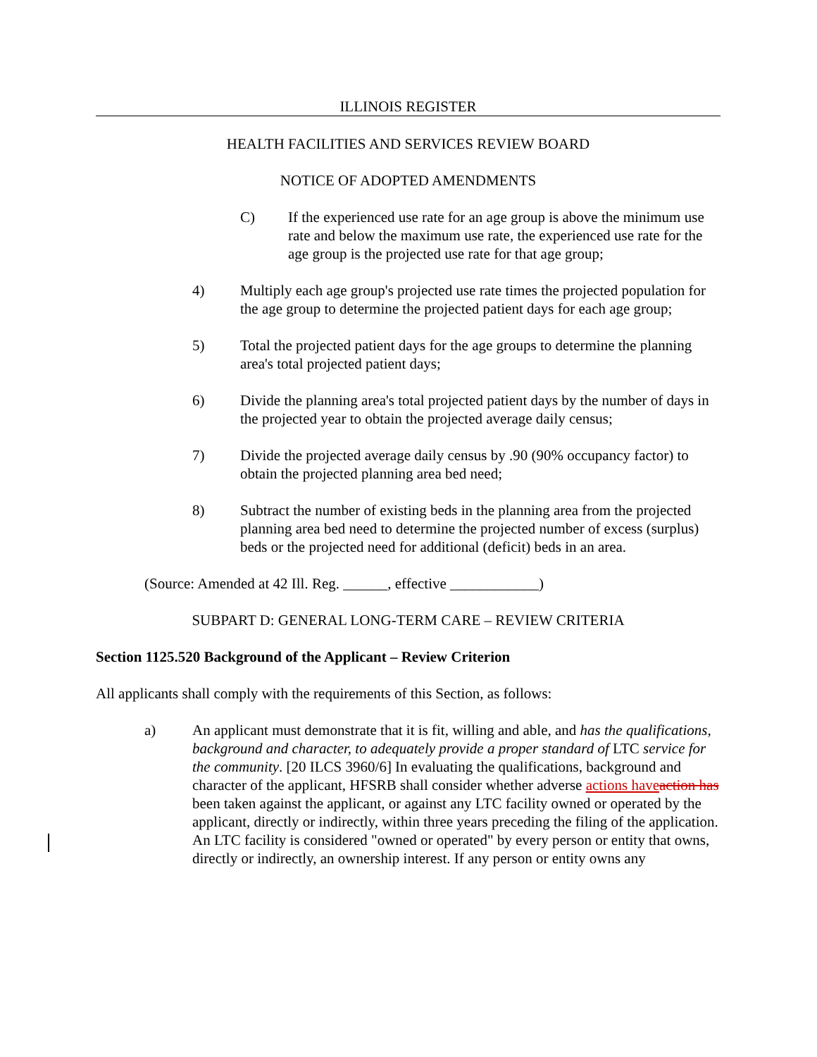ILLINOIS REGISTER
HEALTH FACILITIES AND SERVICES REVIEW BOARD
NOTICE OF ADOPTED AMENDMENTS
C) If the experienced use rate for an age group is above the minimum use rate and below the maximum use rate, the experienced use rate for the age group is the projected use rate for that age group;
4) Multiply each age group's projected use rate times the projected population for the age group to determine the projected patient days for each age group;
5) Total the projected patient days for the age groups to determine the planning area's total projected patient days;
6) Divide the planning area's total projected patient days by the number of days in the projected year to obtain the projected average daily census;
7) Divide the projected average daily census by .90 (90% occupancy factor) to obtain the projected planning area bed need;
8) Subtract the number of existing beds in the planning area from the projected planning area bed need to determine the projected number of excess (surplus) beds or the projected need for additional (deficit) beds in an area.
(Source: Amended at 42 Ill. Reg. ______, effective ____________)
SUBPART D: GENERAL LONG-TERM CARE – REVIEW CRITERIA
Section 1125.520 Background of the Applicant – Review Criterion
All applicants shall comply with the requirements of this Section, as follows:
a) An applicant must demonstrate that it is fit, willing and able, and has the qualifications, background and character, to adequately provide a proper standard of LTC service for the community. [20 ILCS 3960/6] In evaluating the qualifications, background and character of the applicant, HFSRB shall consider whether adverse actions have action has been taken against the applicant, or against any LTC facility owned or operated by the applicant, directly or indirectly, within three years preceding the filing of the application. An LTC facility is considered "owned or operated" by every person or entity that owns, directly or indirectly, an ownership interest. If any person or entity owns any